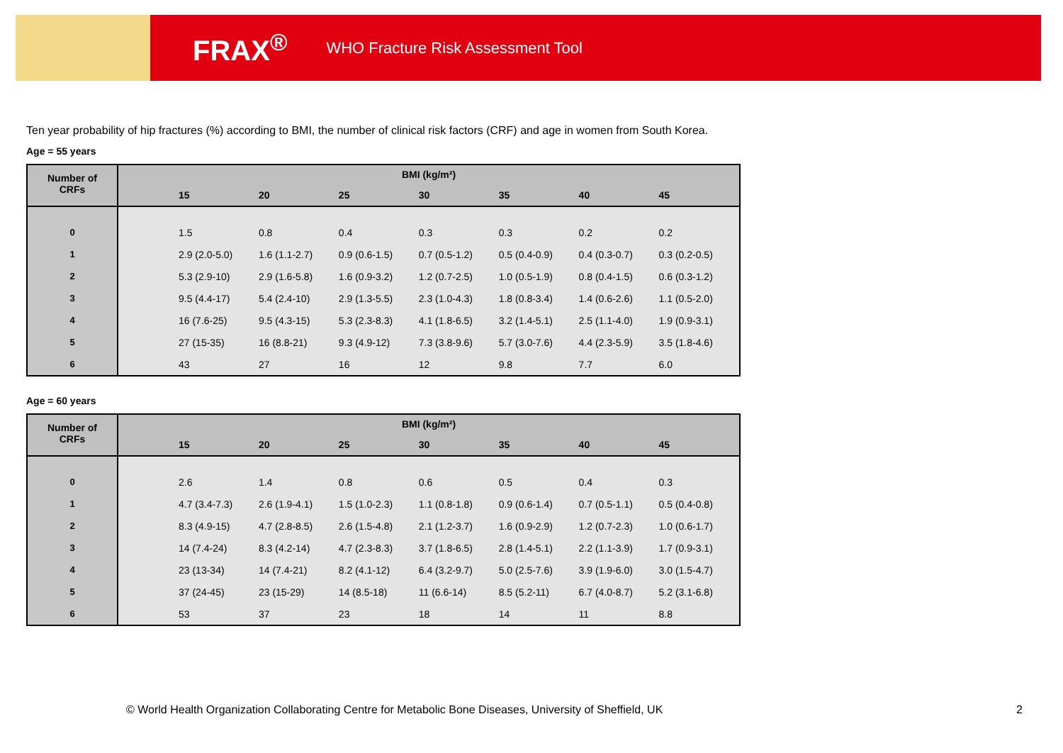FRAX<sup>®</sup> WHO Fracture Risk Assessment Tool
Ten year probability of hip fractures (%) according to BMI, the number of clinical risk factors (CRF) and age in women from South Korea.
Age = 55 years
| Number of CRFs | BMI (kg/m²) | | | | | | | |
| --- | --- | --- | --- | --- | --- | --- | --- | --- |
| | | 15 | 20 | 25 | 30 | 35 | 40 | 45 |
| 0 | | 1.5 | 0.8 | 0.4 | 0.3 | 0.3 | 0.2 | 0.2 |
| 1 | | 2.9 (2.0-5.0) | 1.6 (1.1-2.7) | 0.9 (0.6-1.5) | 0.7 (0.5-1.2) | 0.5 (0.4-0.9) | 0.4 (0.3-0.7) | 0.3 (0.2-0.5) |
| 2 | | 5.3 (2.9-10) | 2.9 (1.6-5.8) | 1.6 (0.9-3.2) | 1.2 (0.7-2.5) | 1.0 (0.5-1.9) | 0.8 (0.4-1.5) | 0.6 (0.3-1.2) |
| 3 | | 9.5 (4.4-17) | 5.4 (2.4-10) | 2.9 (1.3-5.5) | 2.3 (1.0-4.3) | 1.8 (0.8-3.4) | 1.4 (0.6-2.6) | 1.1 (0.5-2.0) |
| 4 | | 16 (7.6-25) | 9.5 (4.3-15) | 5.3 (2.3-8.3) | 4.1 (1.8-6.5) | 3.2 (1.4-5.1) | 2.5 (1.1-4.0) | 1.9 (0.9-3.1) |
| 5 | | 27 (15-35) | 16 (8.8-21) | 9.3 (4.9-12) | 7.3 (3.8-9.6) | 5.7 (3.0-7.6) | 4.4 (2.3-5.9) | 3.5 (1.8-4.6) |
| 6 | | 43 | 27 | 16 | 12 | 9.8 | 7.7 | 6.0 |
Age = 60 years
| Number of CRFs | BMI (kg/m²) | | | | | | | |
| --- | --- | --- | --- | --- | --- | --- | --- | --- |
| | | 15 | 20 | 25 | 30 | 35 | 40 | 45 |
| 0 | | 2.6 | 1.4 | 0.8 | 0.6 | 0.5 | 0.4 | 0.3 |
| 1 | | 4.7 (3.4-7.3) | 2.6 (1.9-4.1) | 1.5 (1.0-2.3) | 1.1 (0.8-1.8) | 0.9 (0.6-1.4) | 0.7 (0.5-1.1) | 0.5 (0.4-0.8) |
| 2 | | 8.3 (4.9-15) | 4.7 (2.8-8.5) | 2.6 (1.5-4.8) | 2.1 (1.2-3.7) | 1.6 (0.9-2.9) | 1.2 (0.7-2.3) | 1.0 (0.6-1.7) |
| 3 | | 14 (7.4-24) | 8.3 (4.2-14) | 4.7 (2.3-8.3) | 3.7 (1.8-6.5) | 2.8 (1.4-5.1) | 2.2 (1.1-3.9) | 1.7 (0.9-3.1) |
| 4 | | 23 (13-34) | 14 (7.4-21) | 8.2 (4.1-12) | 6.4 (3.2-9.7) | 5.0 (2.5-7.6) | 3.9 (1.9-6.0) | 3.0 (1.5-4.7) |
| 5 | | 37 (24-45) | 23 (15-29) | 14 (8.5-18) | 11 (6.6-14) | 8.5 (5.2-11) | 6.7 (4.0-8.7) | 5.2 (3.1-6.8) |
| 6 | | 53 | 37 | 23 | 18 | 14 | 11 | 8.8 |
© World Health Organization Collaborating Centre for Metabolic Bone Diseases, University of Sheffield, UK
2